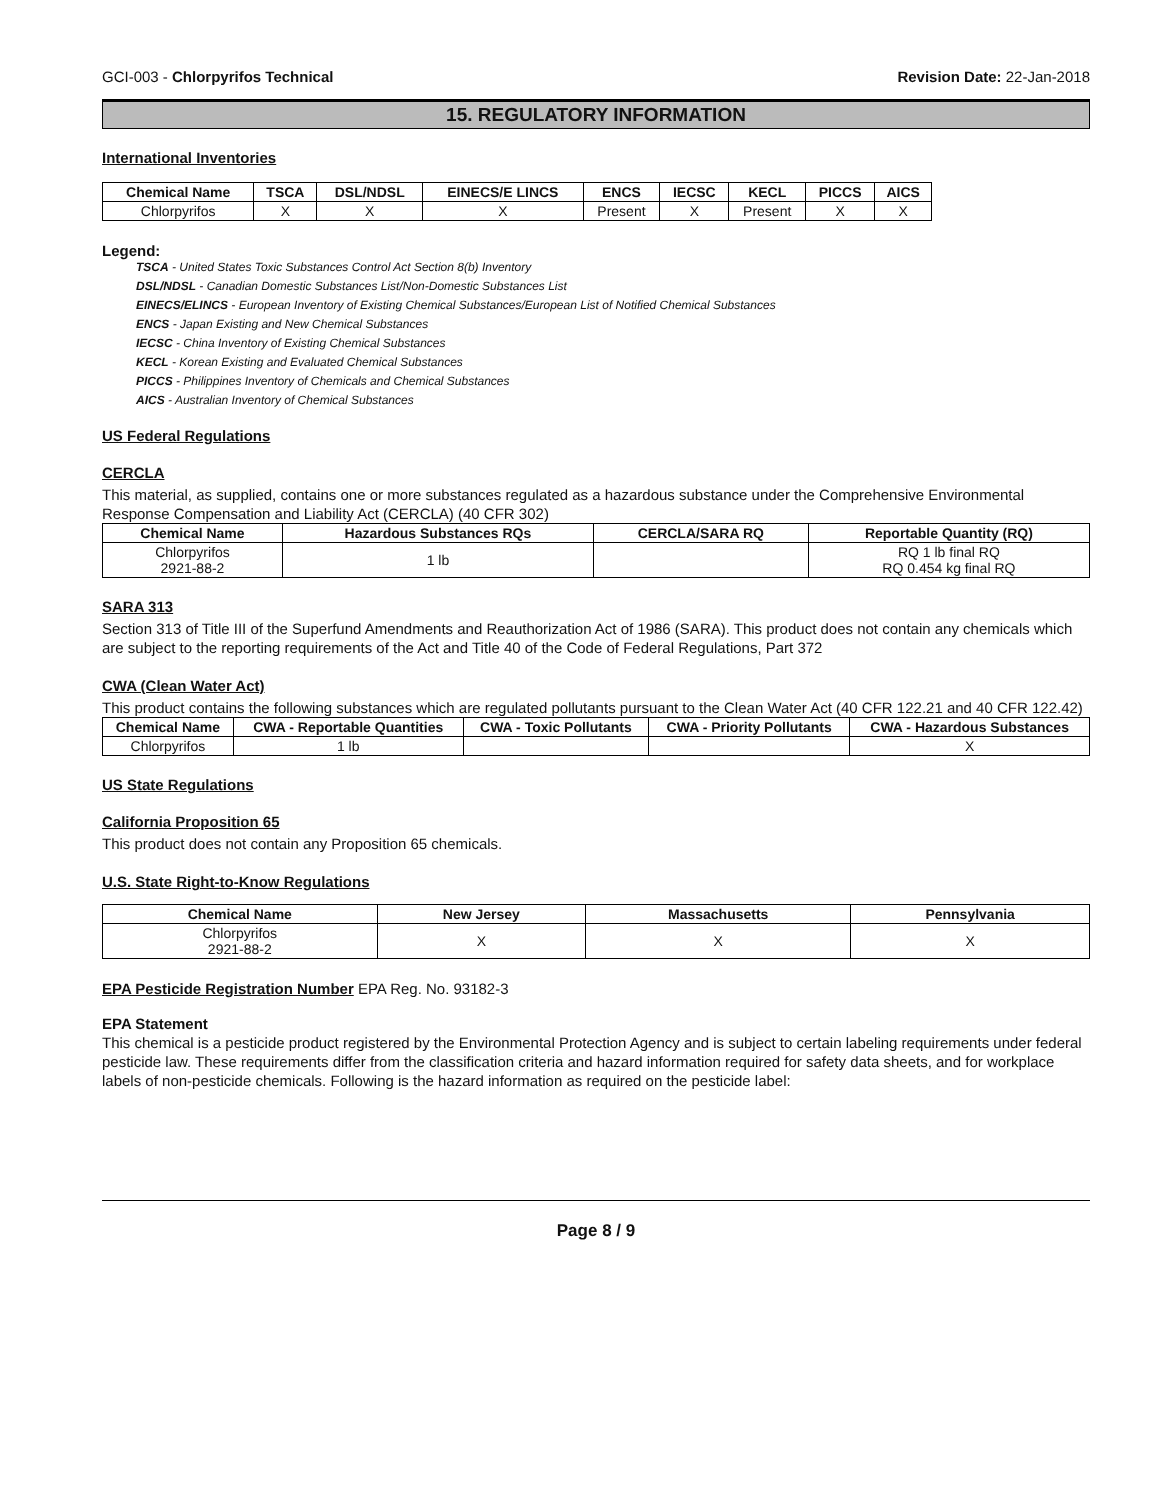GCI-003 - Chlorpyrifos Technical Revision Date: 22-Jan-2018
15. REGULATORY INFORMATION
International Inventories
| Chemical Name | TSCA | DSL/NDSL | EINECS/E LINCS | ENCS | IECSC | KECL | PICCS | AICS |
| --- | --- | --- | --- | --- | --- | --- | --- | --- |
| Chlorpyrifos | X | X | X | Present | X | Present | X | X |
Legend:
TSCA - United States Toxic Substances Control Act Section 8(b) Inventory
DSL/NDSL - Canadian Domestic Substances List/Non-Domestic Substances List
EINECS/ELINCS - European Inventory of Existing Chemical Substances/European List of Notified Chemical Substances
ENCS - Japan Existing and New Chemical Substances
IECSC - China Inventory of Existing Chemical Substances
KECL - Korean Existing and Evaluated Chemical Substances
PICCS - Philippines Inventory of Chemicals and Chemical Substances
AICS - Australian Inventory of Chemical Substances
US Federal Regulations
CERCLA
This material, as supplied, contains one or more substances regulated as a hazardous substance under the Comprehensive Environmental Response Compensation and Liability Act (CERCLA) (40 CFR 302)
| Chemical Name | Hazardous Substances RQs | CERCLA/SARA RQ | Reportable Quantity (RQ) |
| --- | --- | --- | --- |
| Chlorpyrifos 2921-88-2 | 1 lb | | RQ 1 lb final RQ RQ 0.454 kg final RQ |
SARA 313
Section 313 of Title III of the Superfund Amendments and Reauthorization Act of 1986 (SARA). This product does not contain any chemicals which are subject to the reporting requirements of the Act and Title 40 of the Code of Federal Regulations, Part 372
CWA (Clean Water Act)
This product contains the following substances which are regulated pollutants pursuant to the Clean Water Act (40 CFR 122.21 and 40 CFR 122.42)
| Chemical Name | CWA - Reportable Quantities | CWA - Toxic Pollutants | CWA - Priority Pollutants | CWA - Hazardous Substances |
| --- | --- | --- | --- | --- |
| Chlorpyrifos | 1 lb | | | X |
US State Regulations
California Proposition 65
This product does not contain any Proposition 65 chemicals.
U.S. State Right-to-Know Regulations
| Chemical Name | New Jersey | Massachusetts | Pennsylvania |
| --- | --- | --- | --- |
| Chlorpyrifos 2921-88-2 | X | X | X |
EPA Pesticide Registration Number EPA Reg. No. 93182-3
EPA Statement
This chemical is a pesticide product registered by the Environmental Protection Agency and is subject to certain labeling requirements under federal pesticide law. These requirements differ from the classification criteria and hazard information required for safety data sheets, and for workplace labels of non-pesticide chemicals. Following is the hazard information as required on the pesticide label:
Page 8 / 9